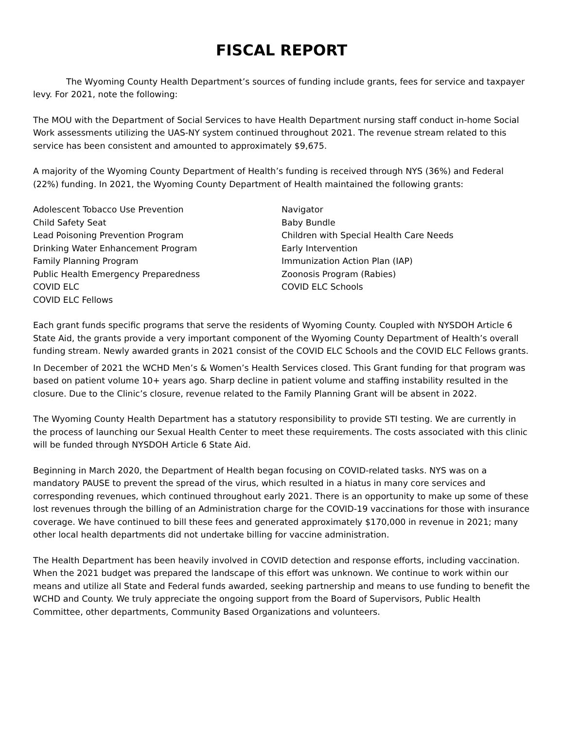FISCAL REPORT
The Wyoming County Health Department’s sources of funding include grants, fees for service and taxpayer levy. For 2021, note the following:
The MOU with the Department of Social Services to have Health Department nursing staff conduct in-home Social Work assessments utilizing the UAS-NY system continued throughout 2021. The revenue stream related to this service has been consistent and amounted to approximately $9,675.
A majority of the Wyoming County Department of Health’s funding is received through NYS (36%) and Federal (22%) funding. In 2021, the Wyoming County Department of Health maintained the following grants:
Adolescent Tobacco Use Prevention
Child Safety Seat
Lead Poisoning Prevention Program
Drinking Water Enhancement Program
Family Planning Program
Public Health Emergency Preparedness
COVID ELC
COVID ELC Fellows
Navigator
Baby Bundle
Children with Special Health Care Needs
Early Intervention
Immunization Action Plan (IAP)
Zoonosis Program (Rabies)
COVID ELC Schools
Each grant funds specific programs that serve the residents of Wyoming County. Coupled with NYSDOH Article 6 State Aid, the grants provide a very important component of the Wyoming County Department of Health’s overall funding stream. Newly awarded grants in 2021 consist of the COVID ELC Schools and the COVID ELC Fellows grants.
In December of 2021 the WCHD Men’s & Women’s Health Services closed. This Grant funding for that program was based on patient volume 10+ years ago. Sharp decline in patient volume and staffing instability resulted in the closure. Due to the Clinic’s closure, revenue related to the Family Planning Grant will be absent in 2022.
The Wyoming County Health Department has a statutory responsibility to provide STI testing. We are currently in the process of launching our Sexual Health Center to meet these requirements. The costs associated with this clinic will be funded through NYSDOH Article 6 State Aid.
Beginning in March 2020, the Department of Health began focusing on COVID-related tasks. NYS was on a mandatory PAUSE to prevent the spread of the virus, which resulted in a hiatus in many core services and corresponding revenues, which continued throughout early 2021. There is an opportunity to make up some of these lost revenues through the billing of an Administration charge for the COVID-19 vaccinations for those with insurance coverage. We have continued to bill these fees and generated approximately $170,000 in revenue in 2021; many other local health departments did not undertake billing for vaccine administration.
The Health Department has been heavily involved in COVID detection and response efforts, including vaccination. When the 2021 budget was prepared the landscape of this effort was unknown. We continue to work within our means and utilize all State and Federal funds awarded, seeking partnership and means to use funding to benefit the WCHD and County. We truly appreciate the ongoing support from the Board of Supervisors, Public Health Committee, other departments, Community Based Organizations and volunteers.